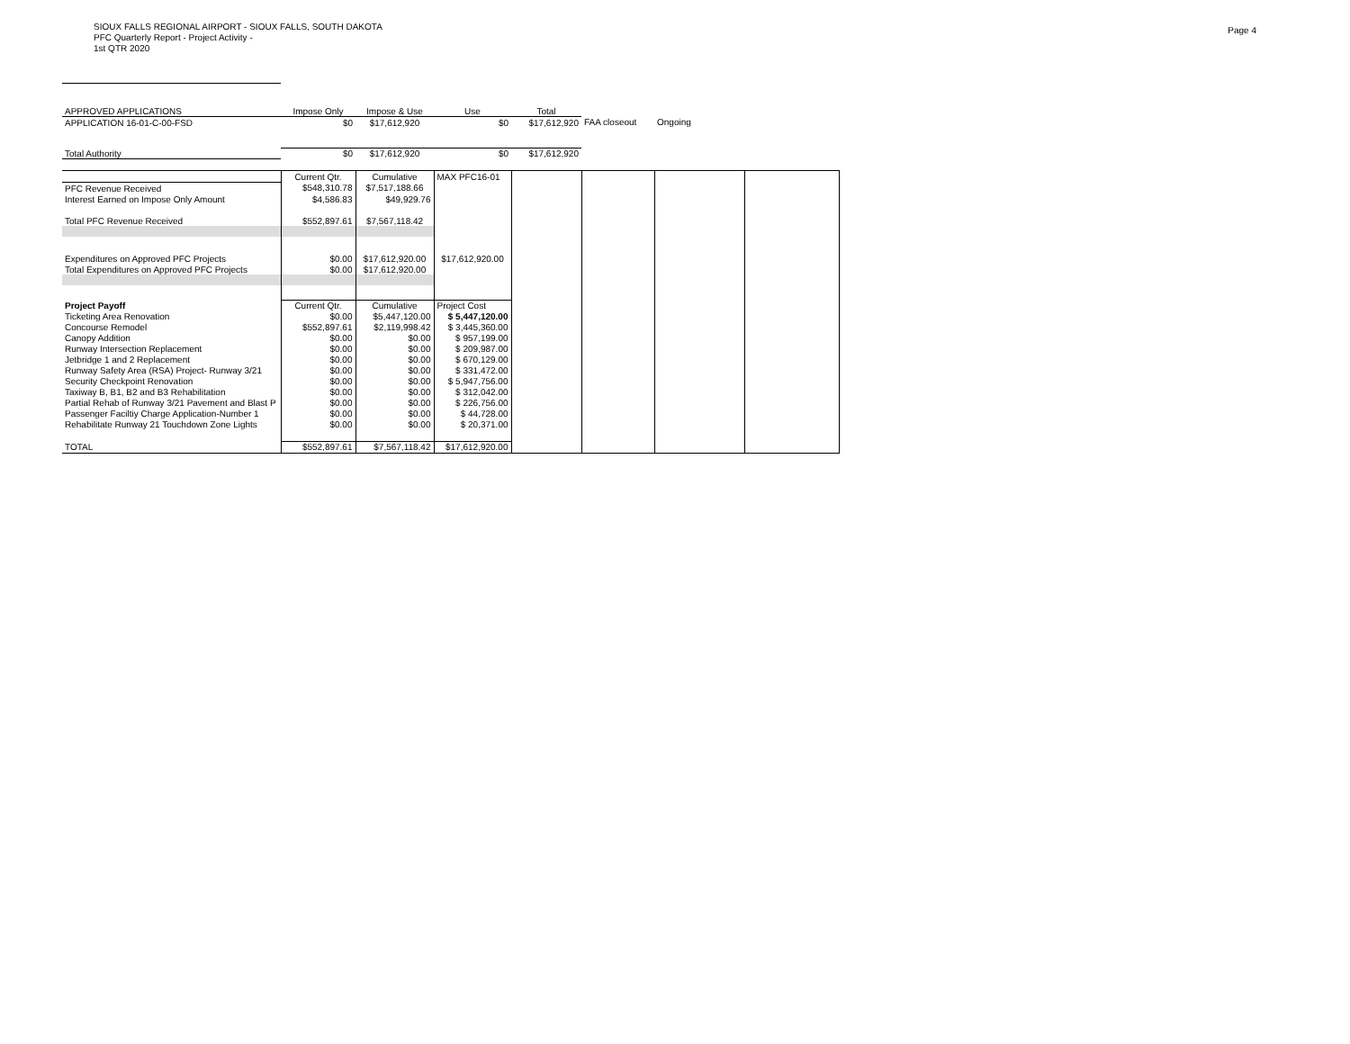SIOUX FALLS REGIONAL AIRPORT - SIOUX FALLS, SOUTH DAKOTA
PFC Quarterly Report - Project Activity -
1st QTR 2020
Page 4
| APPROVED APPLICATIONS | Impose Only | Impose & Use | Use | Total | | |
| APPLICATION 16-01-C-00-FSD | $0 | $17,612,920 | $0 | $17,612,920 | FAA closeout | Ongoing |
| Total Authority | $0 | $17,612,920 | $0 | $17,612,920 | | |
| | Current Qtr. | Cumulative | MAX PFC16-01 | | | | |
| PFC Revenue Received | $548,310.78 | $7,517,188.66 | | | | | |
| Interest Earned on Impose Only Amount | $4,586.83 | $49,929.76 | | | | | |
| Total PFC Revenue Received | $552,897.61 | $7,567,118.42 | | | | | |
| Expenditures on Approved PFC Projects | $0.00 | $17,612,920.00 | $17,612,920.00 | | | | |
| Total Expenditures on Approved PFC Projects | $0.00 | $17,612,920.00 | | | | | |
| Project Payoff | Current Qtr. | Cumulative | Project Cost | | | | |
| Ticketing Area Renovation | $0.00 | $5,447,120.00 | $ 5,447,120.00 | | | | |
| Concourse Remodel | $552,897.61 | $2,119,998.42 | $ 3,445,360.00 | | | | |
| Canopy Addition | $0.00 | $0.00 | $ 957,199.00 | | | | |
| Runway Intersection Replacement | $0.00 | $0.00 | $ 209,987.00 | | | | |
| Jetbridge 1 and 2 Replacement | $0.00 | $0.00 | $ 670,129.00 | | | | |
| Runway Safety Area (RSA) Project- Runway 3/21 | $0.00 | $0.00 | $ 331,472.00 | | | | |
| Security Checkpoint Renovation | $0.00 | $0.00 | $ 5,947,756.00 | | | | |
| Taxiway B, B1, B2 and B3 Rehabilitation | $0.00 | $0.00 | $ 312,042.00 | | | | |
| Partial Rehab of Runway 3/21 Pavement and Blast P | $0.00 | $0.00 | $ 226,756.00 | | | | |
| Passenger Faciltiy Charge Application-Number 1 | $0.00 | $0.00 | $ 44,728.00 | | | | |
| Rehabilitate Runway 21 Touchdown Zone Lights | $0.00 | $0.00 | $ 20,371.00 | | | | |
| TOTAL | $552,897.61 | $7,567,118.42 | $17,612,920.00 | | | | |